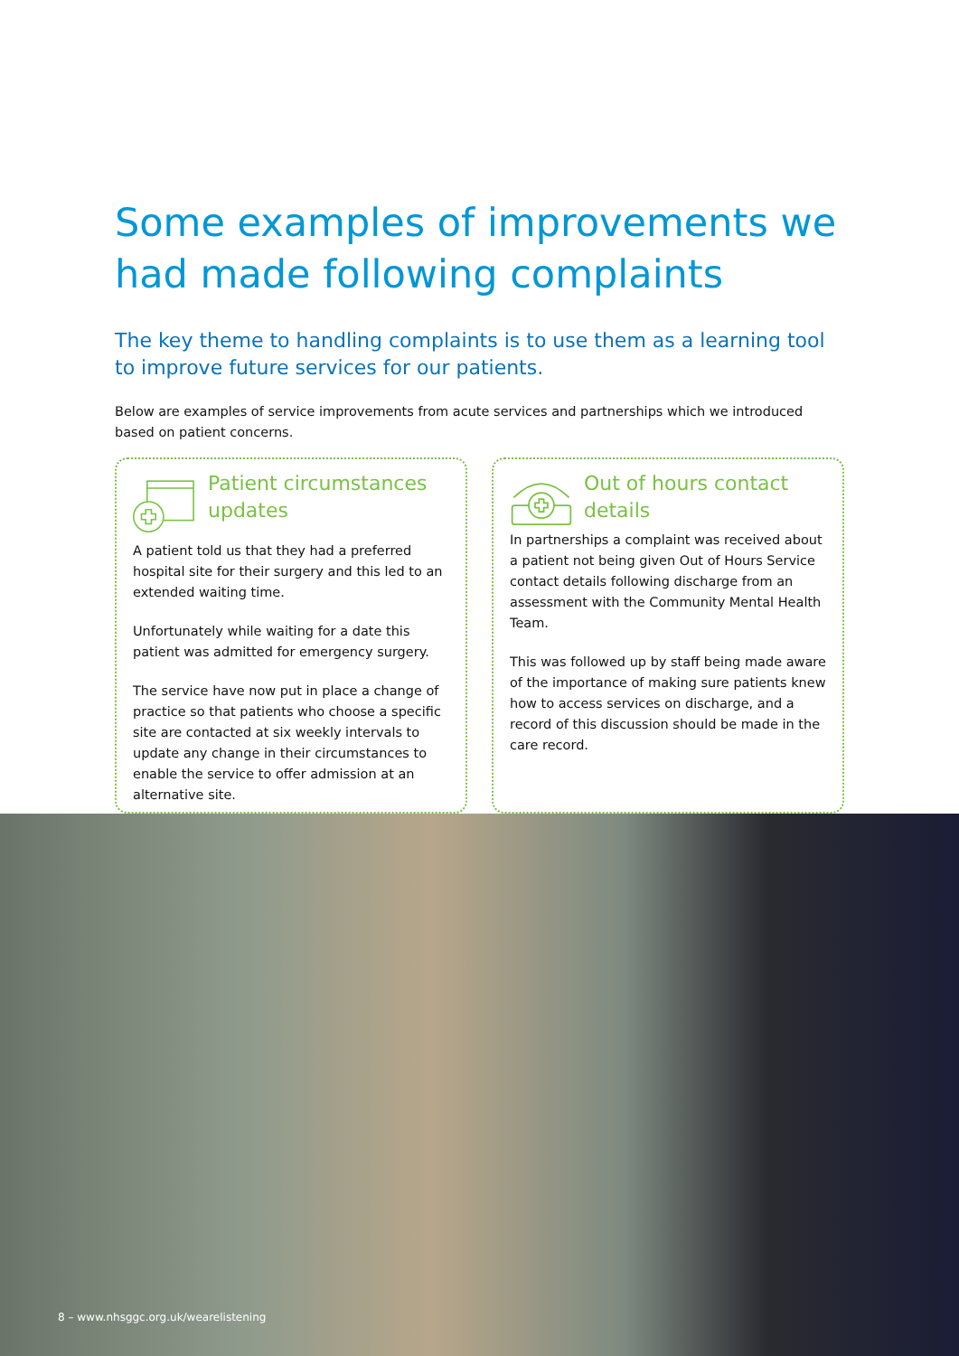Some examples of improvements we had made following complaints
The key theme to handling complaints is to use them as a learning tool to improve future services for our patients.
Below are examples of service improvements from acute services and partnerships which we introduced based on patient concerns.
Patient circumstances updates
A patient told us that they had a preferred hospital site for their surgery and this led to an extended waiting time.
Unfortunately while waiting for a date this patient was admitted for emergency surgery.
The service have now put in place a change of practice so that patients who choose a specific site are contacted at six weekly intervals to update any change in their circumstances to enable the service to offer admission at an alternative site.
Out of hours contact details
In partnerships a complaint was received about a patient not being given Out of Hours Service contact details following discharge from an assessment with the Community Mental Health Team.
This was followed up by staff being made aware of the importance of making sure patients knew how to access services on discharge, and a record of this discussion should be made in the care record.
8 – www.nhsggc.org.uk/wearelistening